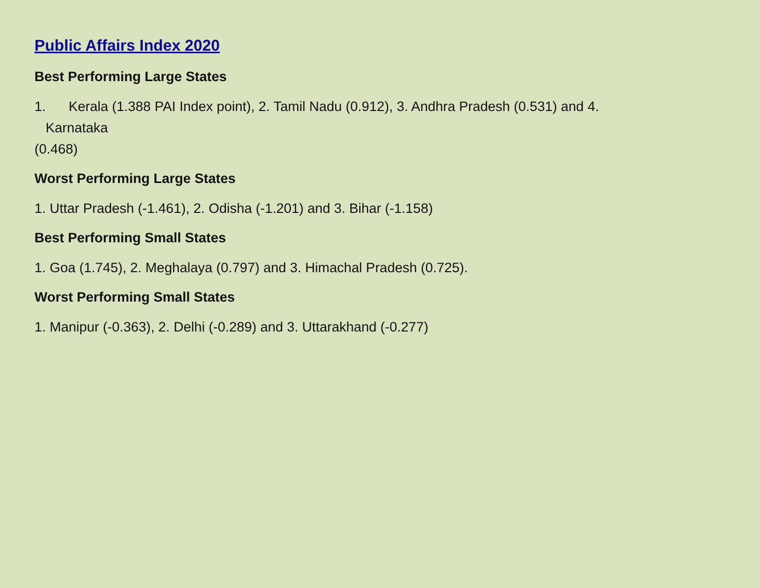Public Affairs Index 2020
Best Performing Large States
1. Kerala (1.388 PAI Index point), 2. Tamil Nadu (0.912), 3. Andhra Pradesh (0.531) and 4.
Karnataka
(0.468)
Worst Performing Large States
1. Uttar Pradesh (-1.461), 2. Odisha (-1.201) and 3. Bihar (-1.158)
Best Performing Small States
1. Goa (1.745), 2. Meghalaya (0.797) and 3. Himachal Pradesh (0.725).
Worst Performing Small States
1. Manipur (-0.363), 2. Delhi (-0.289) and 3. Uttarakhand (-0.277)